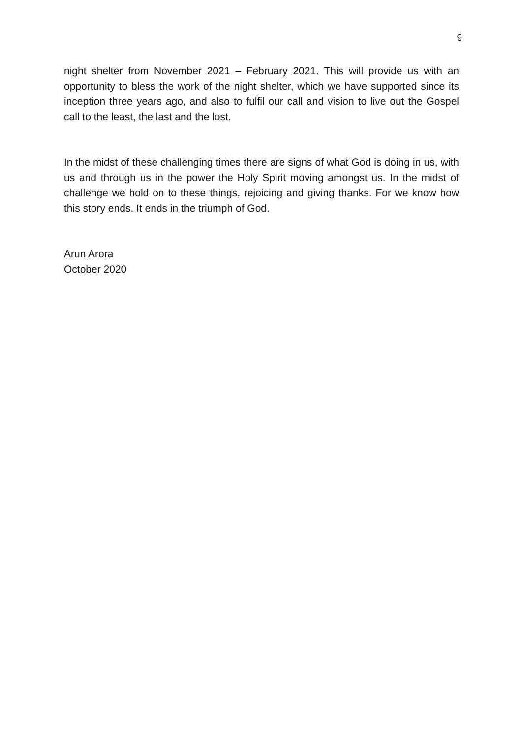9
night shelter from November 2021 – February 2021. This will provide us with an opportunity to bless the work of the night shelter, which we have supported since its inception three years ago, and also to fulfil our call and vision to live out the Gospel call to the least, the last and the lost.
In the midst of these challenging times there are signs of what God is doing in us, with us and through us in the power the Holy Spirit moving amongst us. In the midst of challenge we hold on to these things, rejoicing and giving thanks. For we know how this story ends. It ends in the triumph of God.
Arun Arora
October 2020